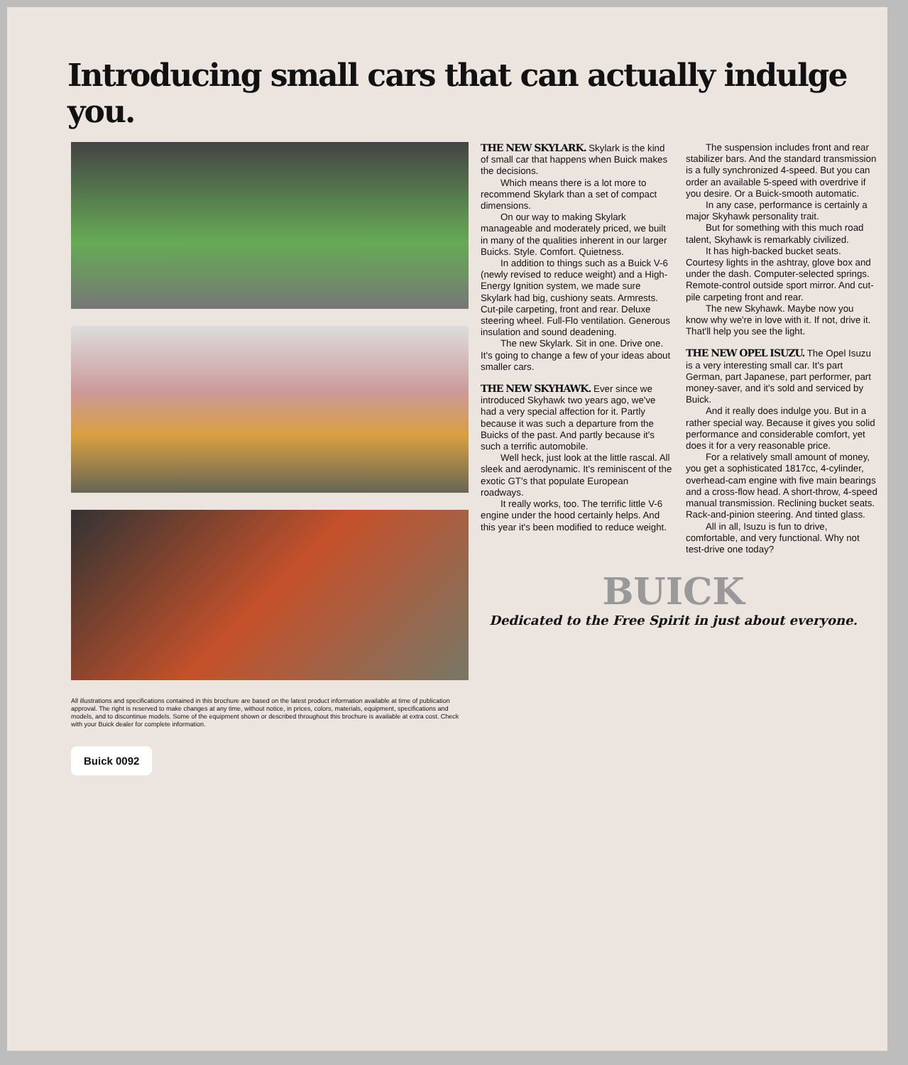Introducing small cars that can actually indulge you.
All illustrations and specifications contained in this brochure are based on the latest product information available at time of publication approval. The right is reserved to make changes at any time, without notice, in prices, colors, materials, equipment, specifications and models, and to discontinue models. Some of the equipment shown or described throughout this brochure is available at extra cost. Check with your Buick dealer for complete information.
Buick 0092
THE NEW SKYLARK. Skylark is the kind of small car that happens when Buick makes the decisions.
Which means there is a lot more to recommend Skylark than a set of compact dimensions.
On our way to making Skylark manageable and moderately priced, we built in many of the qualities inherent in our larger Buicks. Style. Comfort. Quietness.
In addition to things such as a Buick V-6 (newly revised to reduce weight) and a High-Energy Ignition system, we made sure Skylark had big, cushiony seats. Armrests. Cut-pile carpeting, front and rear. Deluxe steering wheel. Full-Flo ventilation. Generous insulation and sound deadening.
The new Skylark. Sit in one. Drive one. It's going to change a few of your ideas about smaller cars.
THE NEW SKYHAWK. Ever since we introduced Skyhawk two years ago, we've had a very special affection for it. Partly because it was such a departure from the Buicks of the past. And partly because it's such a terrific automobile.
Well heck, just look at the little rascal. All sleek and aerodynamic. It's reminiscent of the exotic GT's that populate European roadways.
It really works, too. The terrific little V-6 engine under the hood certainly helps. And this year it's been modified to reduce weight.
The suspension includes front and rear stabilizer bars. And the standard transmission is a fully synchronized 4-speed. But you can order an available 5-speed with overdrive if you desire. Or a Buick-smooth automatic.
In any case, performance is certainly a major Skyhawk personality trait.
But for something with this much road talent, Skyhawk is remarkably civilized.
It has high-backed bucket seats. Courtesy lights in the ashtray, glove box and under the dash. Computer-selected springs. Remote-control outside sport mirror. And cut-pile carpeting front and rear.
The new Skyhawk. Maybe now you know why we're in love with it. If not, drive it. That'll help you see the light.
THE NEW OPEL ISUZU. The Opel Isuzu is a very interesting small car. It's part German, part Japanese, part performer, part money-saver, and it's sold and serviced by Buick.
And it really does indulge you. But in a rather special way. Because it gives you solid performance and considerable comfort, yet does it for a very reasonable price.
For a relatively small amount of money, you get a sophisticated 1817cc, 4-cylinder, overhead-cam engine with five main bearings and a cross-flow head. A short-throw, 4-speed manual transmission. Reclining bucket seats. Rack-and-pinion steering. And tinted glass.
All in all, Isuzu is fun to drive, comfortable, and very functional. Why not test-drive one today?
BUICK
Dedicated to the Free Spirit in just about everyone.